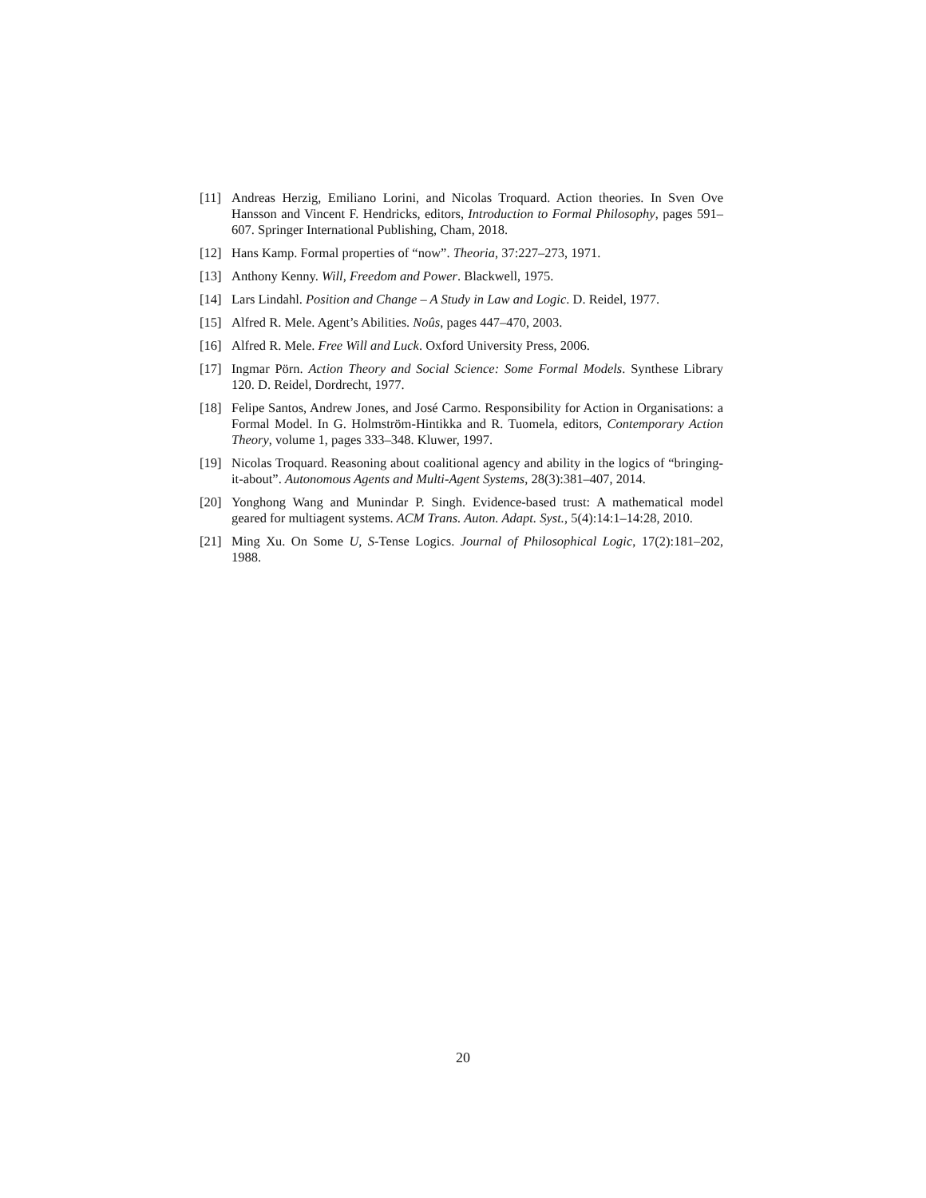[11] Andreas Herzig, Emiliano Lorini, and Nicolas Troquard. Action theories. In Sven Ove Hansson and Vincent F. Hendricks, editors, Introduction to Formal Philosophy, pages 591–607. Springer International Publishing, Cham, 2018.
[12] Hans Kamp. Formal properties of “now”. Theoria, 37:227–273, 1971.
[13] Anthony Kenny. Will, Freedom and Power. Blackwell, 1975.
[14] Lars Lindahl. Position and Change – A Study in Law and Logic. D. Reidel, 1977.
[15] Alfred R. Mele. Agent’s Abilities. Noûs, pages 447–470, 2003.
[16] Alfred R. Mele. Free Will and Luck. Oxford University Press, 2006.
[17] Ingmar Pörn. Action Theory and Social Science: Some Formal Models. Synthese Library 120. D. Reidel, Dordrecht, 1977.
[18] Felipe Santos, Andrew Jones, and José Carmo. Responsibility for Action in Organisations: a Formal Model. In G. Holmström-Hintikka and R. Tuomela, editors, Contemporary Action Theory, volume 1, pages 333–348. Kluwer, 1997.
[19] Nicolas Troquard. Reasoning about coalitional agency and ability in the logics of “bringing-it-about”. Autonomous Agents and Multi-Agent Systems, 28(3):381–407, 2014.
[20] Yonghong Wang and Munindar P. Singh. Evidence-based trust: A mathematical model geared for multiagent systems. ACM Trans. Auton. Adapt. Syst., 5(4):14:1–14:28, 2010.
[21] Ming Xu. On Some U, S-Tense Logics. Journal of Philosophical Logic, 17(2):181–202, 1988.
20